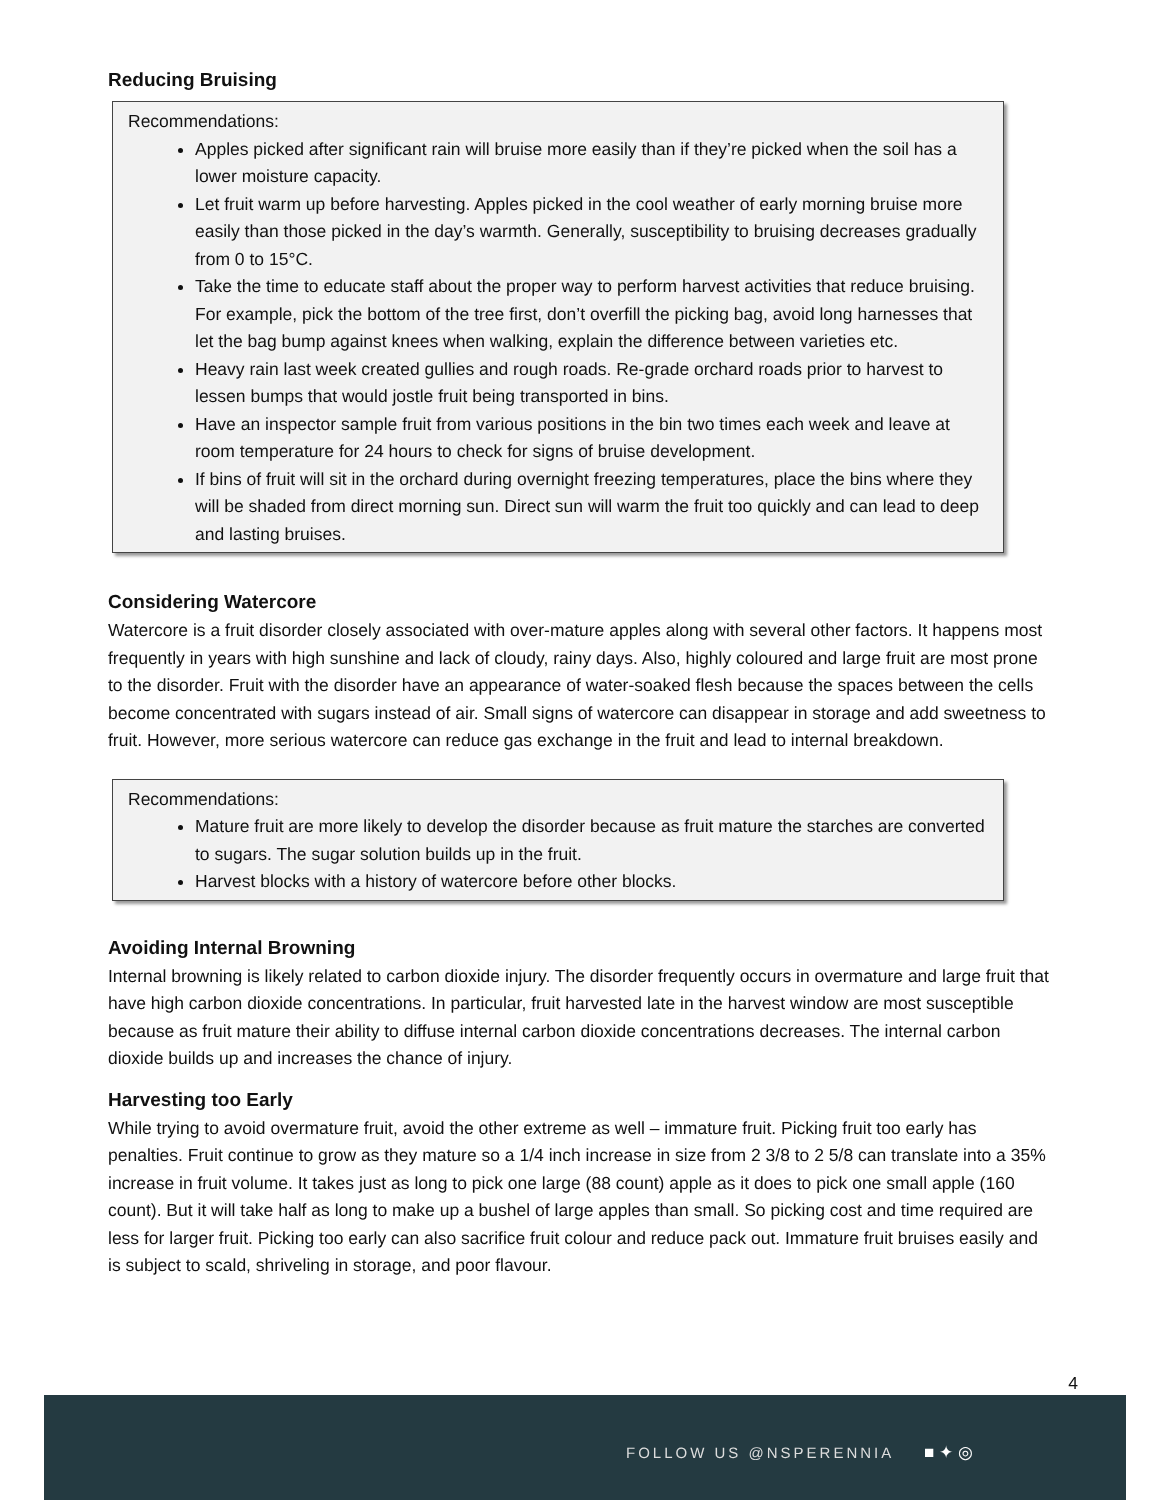Reducing Bruising
Recommendations:
Apples picked after significant rain will bruise more easily than if they’re picked when the soil has a lower moisture capacity.
Let fruit warm up before harvesting. Apples picked in the cool weather of early morning bruise more easily than those picked in the day’s warmth. Generally, susceptibility to bruising decreases gradually from 0 to 15°C.
Take the time to educate staff about the proper way to perform harvest activities that reduce bruising. For example, pick the bottom of the tree first, don’t overfill the picking bag, avoid long harnesses that let the bag bump against knees when walking, explain the difference between varieties etc.
Heavy rain last week created gullies and rough roads. Re-grade orchard roads prior to harvest to lessen bumps that would jostle fruit being transported in bins.
Have an inspector sample fruit from various positions in the bin two times each week and leave at room temperature for 24 hours to check for signs of bruise development.
If bins of fruit will sit in the orchard during overnight freezing temperatures, place the bins where they will be shaded from direct morning sun. Direct sun will warm the fruit too quickly and can lead to deep and lasting bruises.
Considering Watercore
Watercore is a fruit disorder closely associated with over-mature apples along with several other factors. It happens most frequently in years with high sunshine and lack of cloudy, rainy days. Also, highly coloured and large fruit are most prone to the disorder. Fruit with the disorder have an appearance of water-soaked flesh because the spaces between the cells become concentrated with sugars instead of air. Small signs of watercore can disappear in storage and add sweetness to fruit. However, more serious watercore can reduce gas exchange in the fruit and lead to internal breakdown.
Recommendations:
Mature fruit are more likely to develop the disorder because as fruit mature the starches are converted to sugars. The sugar solution builds up in the fruit.
Harvest blocks with a history of watercore before other blocks.
Avoiding Internal Browning
Internal browning is likely related to carbon dioxide injury. The disorder frequently occurs in overmature and large fruit that have high carbon dioxide concentrations. In particular, fruit harvested late in the harvest window are most susceptible because as fruit mature their ability to diffuse internal carbon dioxide concentrations decreases. The internal carbon dioxide builds up and increases the chance of injury.
Harvesting too Early
While trying to avoid overmature fruit, avoid the other extreme as well – immature fruit. Picking fruit too early has penalties. Fruit continue to grow as they mature so a 1/4 inch increase in size from 2 3/8 to 2 5/8 can translate into a 35% increase in fruit volume. It takes just as long to pick one large (88 count) apple as it does to pick one small apple (160 count). But it will take half as long to make up a bushel of large apples than small. So picking cost and time required are less for larger fruit. Picking too early can also sacrifice fruit colour and reduce pack out. Immature fruit bruises easily and is subject to scald, shriveling in storage, and poor flavour.
4
FOLLOW US @NSPERENNIA ■ ✦ ◎